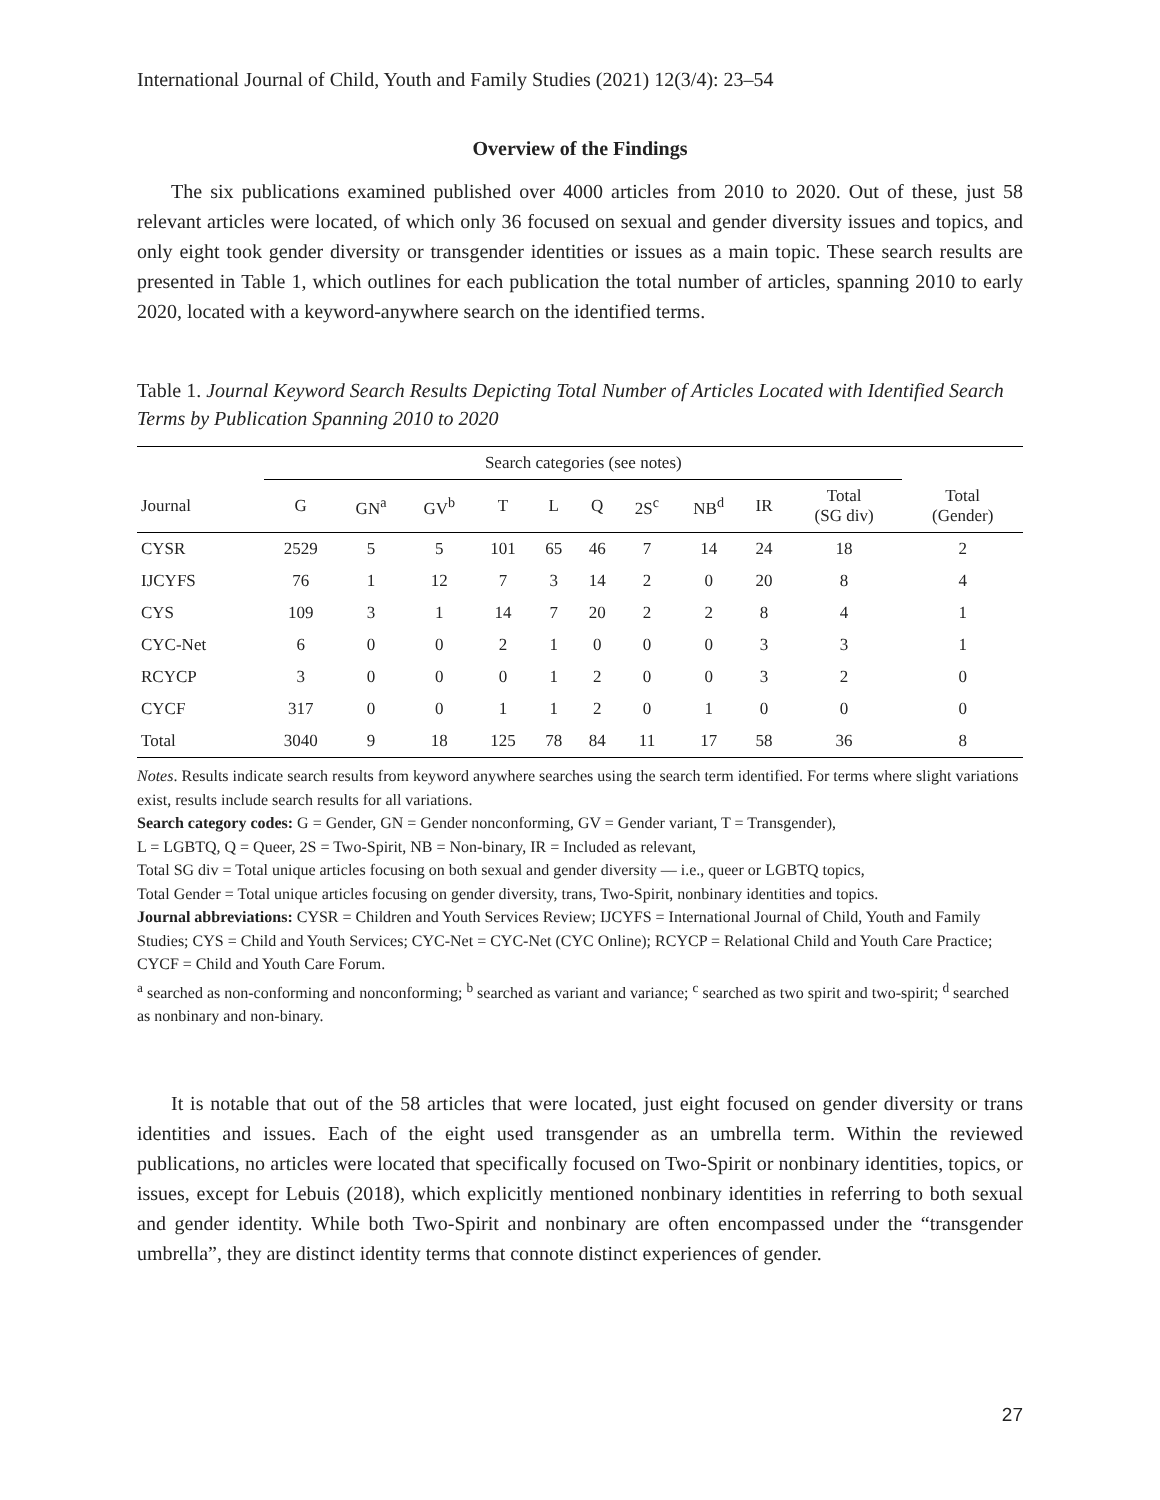International Journal of Child, Youth and Family Studies (2021) 12(3/4): 23–54
Overview of the Findings
The six publications examined published over 4000 articles from 2010 to 2020. Out of these, just 58 relevant articles were located, of which only 36 focused on sexual and gender diversity issues and topics, and only eight took gender diversity or transgender identities or issues as a main topic. These search results are presented in Table 1, which outlines for each publication the total number of articles, spanning 2010 to early 2020, located with a keyword-anywhere search on the identified terms.
Table 1. Journal Keyword Search Results Depicting Total Number of Articles Located with Identified Search Terms by Publication Spanning 2010 to 2020
| | Search categories (see notes) | | | | | | | | | | |
| --- | --- | --- | --- | --- | --- | --- | --- | --- | --- | --- | --- |
| Journal | G | GN<sup>a</sup> | GV<sup>b</sup> | T | L | Q | 2S<sup>c</sup> | NB<sup>d</sup> | IR | Total (SG div) | Total (Gender) |
| CYSR | 2529 | 5 | 5 | 101 | 65 | 46 | 7 | 14 | 24 | 18 | 2 |
| IJCYFS | 76 | 1 | 12 | 7 | 3 | 14 | 2 | 0 | 20 | 8 | 4 |
| CYS | 109 | 3 | 1 | 14 | 7 | 20 | 2 | 2 | 8 | 4 | 1 |
| CYC-Net | 6 | 0 | 0 | 2 | 1 | 0 | 0 | 0 | 3 | 3 | 1 |
| RCYCP | 3 | 0 | 0 | 0 | 1 | 2 | 0 | 0 | 3 | 2 | 0 |
| CYCF | 317 | 0 | 0 | 1 | 1 | 2 | 0 | 1 | 0 | 0 | 0 |
| Total | 3040 | 9 | 18 | 125 | 78 | 84 | 11 | 17 | 58 | 36 | 8 |
Notes. Results indicate search results from keyword anywhere searches using the search term identified. For terms where slight variations exist, results include search results for all variations.
Search category codes: G = Gender, GN = Gender nonconforming, GV = Gender variant, T = Transgender),
L = LGBTQ, Q = Queer, 2S = Two-Spirit, NB = Non-binary, IR = Included as relevant,
Total SG div = Total unique articles focusing on both sexual and gender diversity — i.e., queer or LGBTQ topics,
Total Gender = Total unique articles focusing on gender diversity, trans, Two-Spirit, nonbinary identities and topics.
Journal abbreviations: CYSR = Children and Youth Services Review; IJCYFS = International Journal of Child, Youth and Family Studies; CYS = Child and Youth Services; CYC-Net = CYC-Net (CYC Online); RCYCP = Relational Child and Youth Care Practice; CYCF = Child and Youth Care Forum.
<sup>a</sup> searched as non-conforming and nonconforming; <sup>b</sup> searched as variant and variance; <sup>c</sup> searched as two spirit and two-spirit; <sup>d</sup> searched as nonbinary and non-binary.
It is notable that out of the 58 articles that were located, just eight focused on gender diversity or trans identities and issues. Each of the eight used transgender as an umbrella term. Within the reviewed publications, no articles were located that specifically focused on Two-Spirit or nonbinary identities, topics, or issues, except for Lebuis (2018), which explicitly mentioned nonbinary identities in referring to both sexual and gender identity. While both Two-Spirit and nonbinary are often encompassed under the “transgender umbrella”, they are distinct identity terms that connote distinct experiences of gender.
27